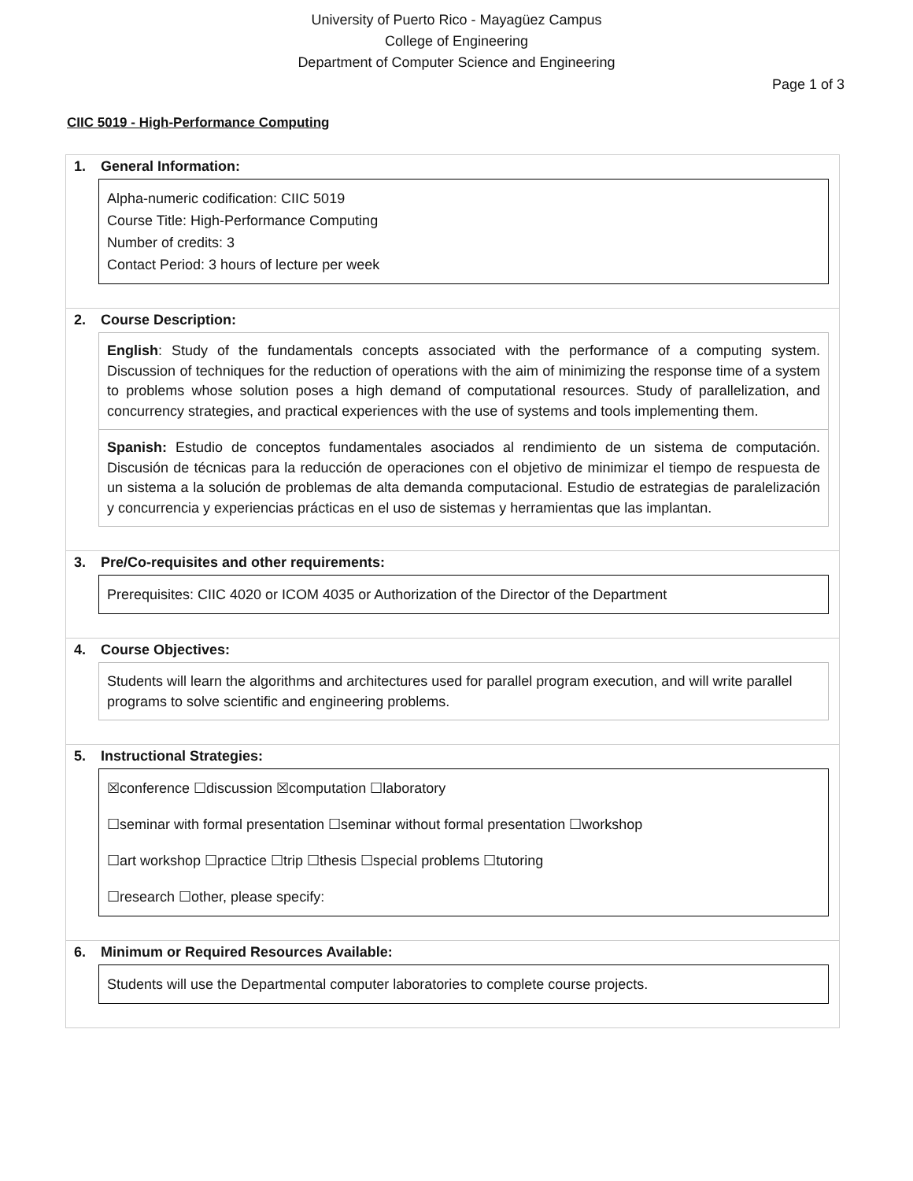University of Puerto Rico - Mayagüez Campus
College of Engineering
Department of Computer Science and Engineering
Page 1 of 3
CIIC 5019 - High-Performance Computing
1. General Information:
Alpha-numeric codification: CIIC 5019
Course Title: High-Performance Computing
Number of credits: 3
Contact Period: 3 hours of lecture per week
2. Course Description:
English: Study of the fundamentals concepts associated with the performance of a computing system. Discussion of techniques for the reduction of operations with the aim of minimizing the response time of a system to problems whose solution poses a high demand of computational resources. Study of parallelization, and concurrency strategies, and practical experiences with the use of systems and tools implementing them.
Spanish: Estudio de conceptos fundamentales asociados al rendimiento de un sistema de computación. Discusión de técnicas para la reducción de operaciones con el objetivo de minimizar el tiempo de respuesta de un sistema a la solución de problemas de alta demanda computacional. Estudio de estrategias de paralelización y concurrencia y experiencias prácticas en el uso de sistemas y herramientas que las implantan.
3. Pre/Co-requisites and other requirements:
Prerequisites: CIIC 4020 or ICOM 4035 or Authorization of the Director of the Department
4. Course Objectives:
Students will learn the algorithms and architectures used for parallel program execution, and will write parallel programs to solve scientific and engineering problems.
5. Instructional Strategies:
☒conference ☐discussion ☒computation ☐laboratory
☐seminar with formal presentation ☐seminar without formal presentation ☐workshop
☐art workshop ☐practice ☐trip ☐thesis ☐special problems ☐tutoring
☐research ☐other, please specify:
6. Minimum or Required Resources Available:
Students will use the Departmental computer laboratories to complete course projects.